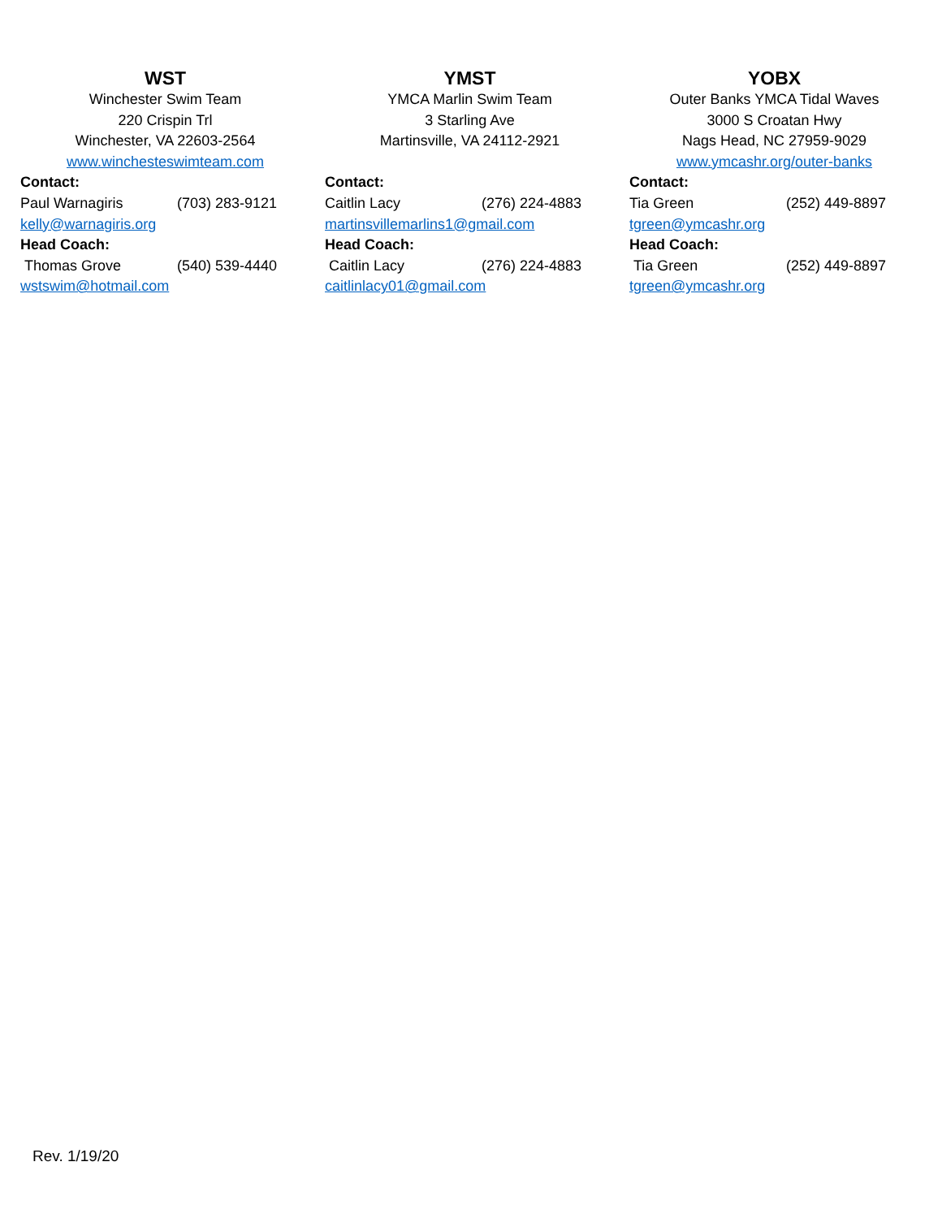WST
Winchester Swim Team
220 Crispin Trl
Winchester, VA 22603-2564
www.winchesteswimteam.com
Contact:
Paul Warnagiris (703) 283-9121
kelly@warnagiris.org
Head Coach:
Thomas Grove (540) 539-4440
wstswim@hotmail.com
YMST
YMCA Marlin Swim Team
3 Starling Ave
Martinsville, VA 24112-2921
Contact:
Caitlin Lacy (276) 224-4883
martinsvillemarlins1@gmail.com
Head Coach:
Caitlin Lacy (276) 224-4883
caitlinlacy01@gmail.com
YOBX
Outer Banks YMCA Tidal Waves
3000 S Croatan Hwy
Nags Head, NC 27959-9029
www.ymcashr.org/outer-banks
Contact:
Tia Green (252) 449-8897
tgreen@ymcashr.org
Head Coach:
Tia Green (252) 449-8897
tgreen@ymcashr.org
Rev. 1/19/20